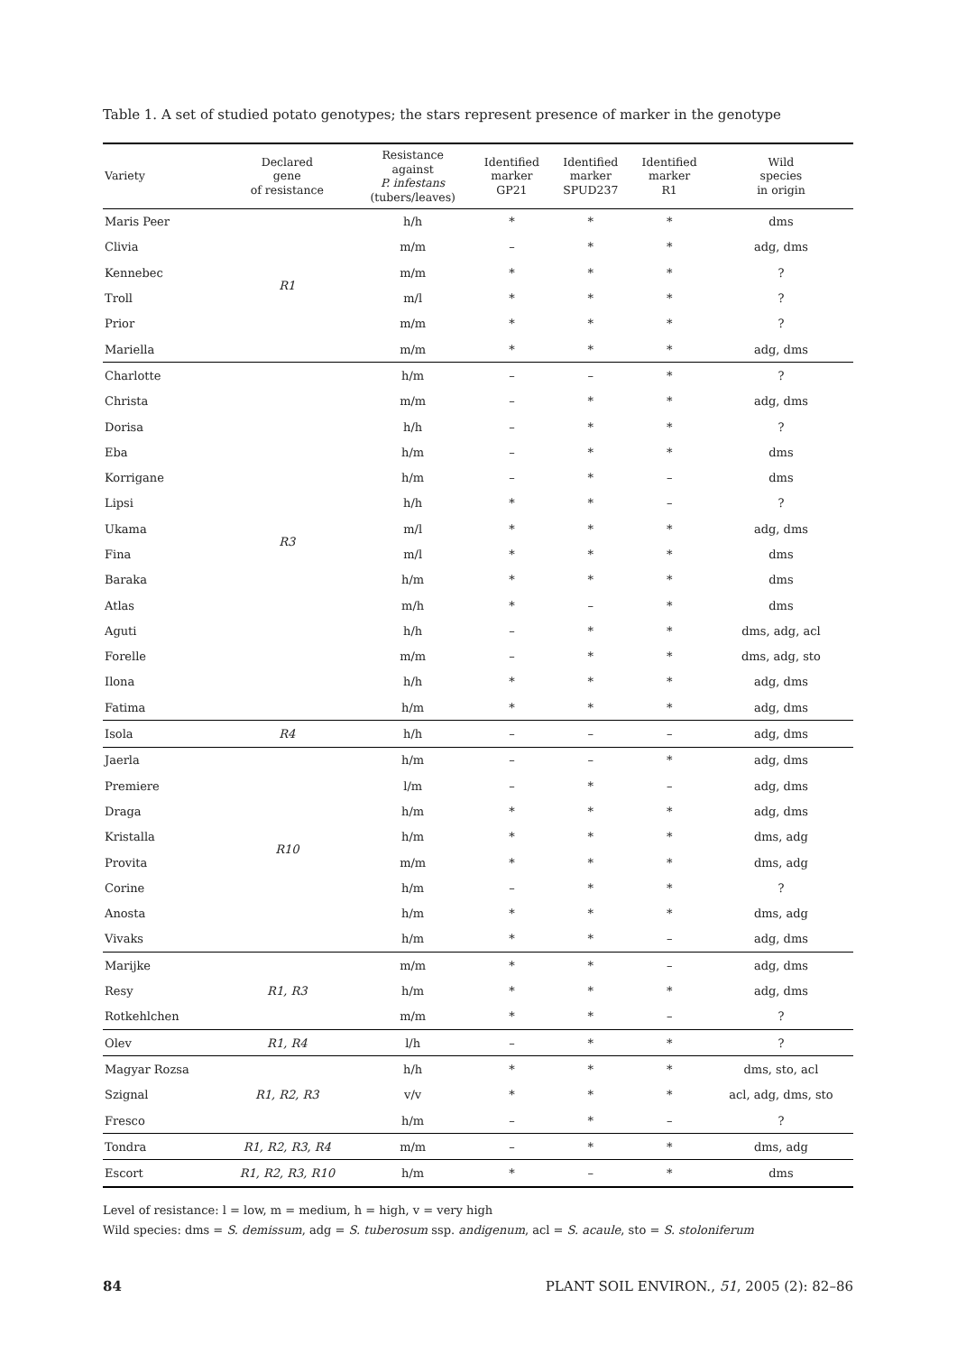Table 1. A set of studied potato genotypes; the stars represent presence of marker in the genotype
| Variety | Declared gene of resistance | Resistance against P. infestans (tubers/leaves) | Identified marker GP21 | Identified marker SPUD237 | Identified marker R1 | Wild species in origin |
| --- | --- | --- | --- | --- | --- | --- |
| Maris Peer | R1 | h/h | * | * | * | dms |
| Clivia | | m/m | – | * | * | adg, dms |
| Kennebec | | m/m | * | * | * | ? |
| Troll | | m/l | * | * | * | ? |
| Prior | | m/m | * | * | * | ? |
| Mariella | | m/m | * | * | * | adg, dms |
| Charlotte | R3 | h/m | – | – | * | ? |
| Christa | | m/m | – | * | * | adg, dms |
| Dorisa | | h/h | – | * | * | ? |
| Eba | | h/m | – | * | * | dms |
| Korrigane | | h/m | – | * | – | dms |
| Lipsi | | h/h | * | * | – | ? |
| Ukama | | m/l | * | * | * | adg, dms |
| Fina | | m/l | * | * | * | dms |
| Baraka | | h/m | * | * | * | dms |
| Atlas | | m/h | * | – | * | dms |
| Aguti | | h/h | – | * | * | dms, adg, acl |
| Forelle | | m/m | – | * | * | dms, adg, sto |
| Ilona | | h/h | * | * | * | adg, dms |
| Fatima | | h/m | * | * | * | adg, dms |
| Isola | R4 | h/h | – | – | – | adg, dms |
| Jaerla | R10 | h/m | – | – | * | adg, dms |
| Premiere | | l/m | – | * | – | adg, dms |
| Draga | | h/m | * | * | * | adg, dms |
| Kristalla | | h/m | * | * | * | dms, adg |
| Provita | | m/m | * | * | * | dms, adg |
| Corine | | h/m | – | * | * | ? |
| Anosta | | h/m | * | * | * | dms, adg |
| Vivaks | | h/m | * | * | – | adg, dms |
| Marijke | R1, R3 | m/m | * | * | – | adg, dms |
| Resy | | h/m | * | * | * | adg, dms |
| Rotkehlchen | | m/m | * | * | – | ? |
| Olev | R1, R4 | l/h | – | * | * | ? |
| Magyar Rozsa | R1, R2, R3 | h/h | * | * | * | dms, sto, acl |
| Szignal | | v/v | * | * | * | acl, adg, dms, sto |
| Fresco | | h/m | – | * | – | ? |
| Tondra | R1, R2, R3, R4 | m/m | – | * | * | dms, adg |
| Escort | R1, R2, R3, R10 | h/m | * | – | * | dms |
Level of resistance: l = low, m = medium, h = high, v = very high
Wild species: dms = S. demissum, adg = S. tuberosum ssp. andigenum, acl = S. acaule, sto = S. stoloniferum
84 PLANT SOIL ENVIRON., 51, 2005 (2): 82–86